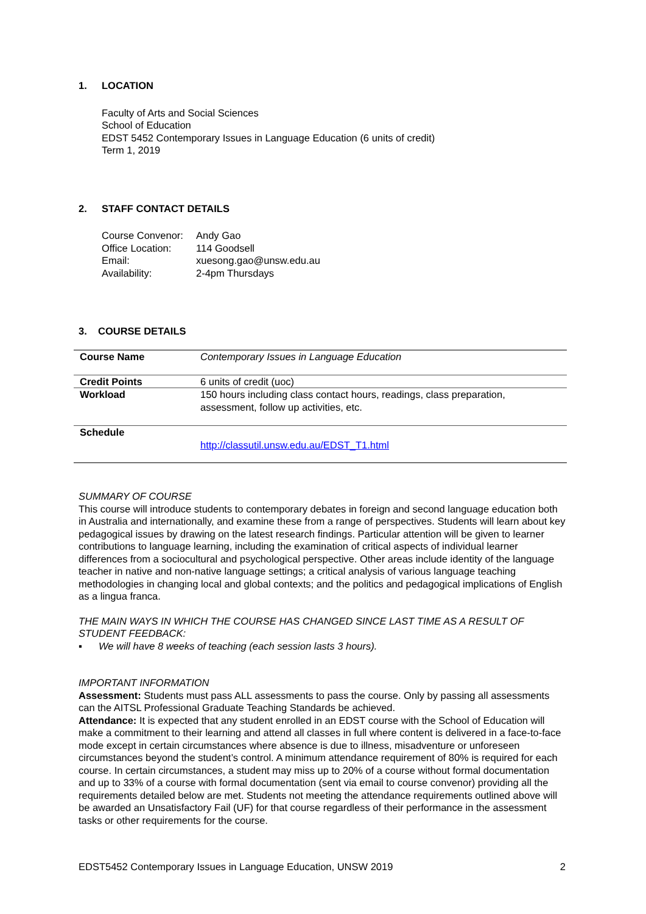1. LOCATION
Faculty of Arts and Social Sciences
School of Education
EDST 5452 Contemporary Issues in Language Education (6 units of credit)
Term 1, 2019
2. STAFF CONTACT DETAILS
Course Convenor: Andy Gao
Office Location: 114 Goodsell
Email: xuesong.gao@unsw.edu.au
Availability: 2-4pm Thursdays
3. COURSE DETAILS
| Course Name | Contemporary Issues in Language Education |
| Credit Points | 6 units of credit (uoc) |
| Workload | 150 hours including class contact hours, readings, class preparation, assessment, follow up activities, etc. |
| Schedule | http://classutil.unsw.edu.au/EDST_T1.html |
SUMMARY OF COURSE
This course will introduce students to contemporary debates in foreign and second language education both in Australia and internationally, and examine these from a range of perspectives. Students will learn about key pedagogical issues by drawing on the latest research findings. Particular attention will be given to learner contributions to language learning, including the examination of critical aspects of individual learner differences from a sociocultural and psychological perspective. Other areas include identity of the language teacher in native and non-native language settings; a critical analysis of various language teaching methodologies in changing local and global contexts; and the politics and pedagogical implications of English as a lingua franca.
THE MAIN WAYS IN WHICH THE COURSE HAS CHANGED SINCE LAST TIME AS A RESULT OF STUDENT FEEDBACK:
▪ We will have 8 weeks of teaching (each session lasts 3 hours).
IMPORTANT INFORMATION
Assessment: Students must pass ALL assessments to pass the course. Only by passing all assessments can the AITSL Professional Graduate Teaching Standards be achieved.
Attendance: It is expected that any student enrolled in an EDST course with the School of Education will make a commitment to their learning and attend all classes in full where content is delivered in a face-to-face mode except in certain circumstances where absence is due to illness, misadventure or unforeseen circumstances beyond the student’s control. A minimum attendance requirement of 80% is required for each course. In certain circumstances, a student may miss up to 20% of a course without formal documentation and up to 33% of a course with formal documentation (sent via email to course convenor) providing all the requirements detailed below are met. Students not meeting the attendance requirements outlined above will be awarded an Unsatisfactory Fail (UF) for that course regardless of their performance in the assessment tasks or other requirements for the course.
EDST5452 Contemporary Issues in Language Education, UNSW 2019 2